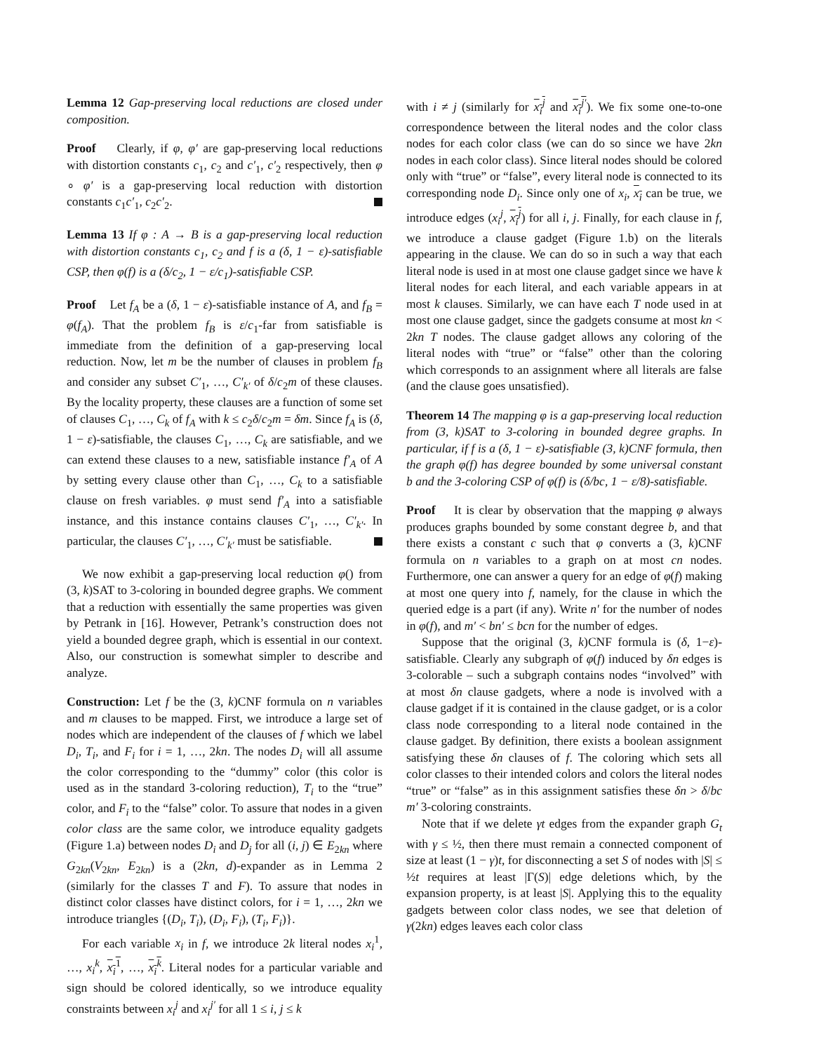Lemma 12 Gap-preserving local reductions are closed under composition.
Proof Clearly, if φ, φ′ are gap-preserving local reductions with distortion constants c<sub>1</sub>, c<sub>2</sub> and c′<sub>1</sub>, c′<sub>2</sub> respectively, then φ ∘ φ′ is a gap-preserving local reduction with distortion constants c<sub>1</sub>c′<sub>1</sub>, c<sub>2</sub>c′<sub>2</sub>.
Lemma 13 If φ : A → B is a gap-preserving local reduction with distortion constants c<sub>1</sub>, c<sub>2</sub> and f is a (δ, 1 − ε)-satisfiable CSP, then φ(f) is a (δ/c<sub>2</sub>, 1 − ε/c<sub>1</sub>)-satisfiable CSP.
Proof Let f<sub>A</sub> be a (δ, 1 − ε)-satisfiable instance of A, and f<sub>B</sub> = φ(f<sub>A</sub>). That the problem f<sub>B</sub> is ε/c<sub>1</sub>-far from satisfiable is immediate from the definition of a gap-preserving local reduction. Now, let m be the number of clauses in problem f<sub>B</sub> and consider any subset C′<sub>1</sub>, …, C′<sub>k′</sub> of δ/c<sub>2</sub>m of these clauses. By the locality property, these clauses are a function of some set of clauses C<sub>1</sub>, …, C<sub>k</sub> of f<sub>A</sub> with k ≤ c<sub>2</sub>δ/c<sub>2</sub>m = δm. Since f<sub>A</sub> is (δ, 1 − ε)-satisfiable, the clauses C<sub>1</sub>, …, C<sub>k</sub> are satisfiable, and we can extend these clauses to a new, satisfiable instance f′<sub>A</sub> of A by setting every clause other than C<sub>1</sub>, …, C<sub>k</sub> to a satisfiable clause on fresh variables. φ must send f′<sub>A</sub> into a satisfiable instance, and this instance contains clauses C′<sub>1</sub>, …, C′<sub>k′</sub>. In particular, the clauses C′<sub>1</sub>, …, C′<sub>k′</sub> must be satisfiable.
We now exhibit a gap-preserving local reduction φ() from (3, k)SAT to 3-coloring in bounded degree graphs. We comment that a reduction with essentially the same properties was given by Petrank in [16]. However, Petrank’s construction does not yield a bounded degree graph, which is essential in our context. Also, our construction is somewhat simpler to describe and analyze.
Construction: Let f be the (3, k)CNF formula on n variables and m clauses to be mapped. First, we introduce a large set of nodes which are independent of the clauses of f which we label D<sub>i</sub>, T<sub>i</sub>, and F<sub>i</sub> for i = 1, …, 2kn. The nodes D<sub>i</sub> will all assume the color corresponding to the “dummy” color (this color is used as in the standard 3-coloring reduction), T<sub>i</sub> to the “true” color, and F<sub>i</sub> to the “false” color. To assure that nodes in a given color class are the same color, we introduce equality gadgets (Figure 1.a) between nodes D<sub>i</sub> and D<sub>j</sub> for all (i, j) ∈ E<sub>2kn</sub> where G<sub>2kn</sub>(V<sub>2kn</sub>, E<sub>2kn</sub>) is a (2kn, d)-expander as in Lemma 2 (similarly for the classes T and F). To assure that nodes in distinct color classes have distinct colors, for i = 1, …, 2kn we introduce triangles {(D<sub>i</sub>, T<sub>i</sub>), (D<sub>i</sub>, F<sub>i</sub>), (T<sub>i</sub>, F<sub>i</sub>)}.
For each variable x<sub>i</sub> in f, we introduce 2k literal nodes x<sub>i</sub><sup>1</sup>, …, x<sub>i</sub><sup>k</sup>, x<sub>i</sub><sup>1</sup>, …, x<sub>i</sub><sup>k</sup>. Literal nodes for a particular variable and sign should be colored identically, so we introduce equality constraints between x<sub>i</sub><sup>j</sup> and x<sub>i</sub><sup>j′</sup> for all 1 ≤ i, j ≤ k
with i ≠ j (similarly for x<sub>i</sub><sup>j</sup> and x<sub>i</sub><sup>j′</sup>). We fix some one-to-one correspondence between the literal nodes and the color class nodes for each color class (we can do so since we have 2kn nodes in each color class). Since literal nodes should be colored only with “true” or “false”, every literal node is connected to its corresponding node D<sub>i</sub>. Since only one of x<sub>i</sub>, x<sub>i</sub> can be true, we introduce edges (x<sub>i</sub><sup>j</sup>, x<sub>i</sub><sup>j</sup>) for all i, j. Finally, for each clause in f, we introduce a clause gadget (Figure 1.b) on the literals appearing in the clause. We can do so in such a way that each literal node is used in at most one clause gadget since we have k literal nodes for each literal, and each variable appears in at most k clauses. Similarly, we can have each T node used in at most one clause gadget, since the gadgets consume at most kn < 2kn T nodes. The clause gadget allows any coloring of the literal nodes with “true” or “false” other than the coloring which corresponds to an assignment where all literals are false (and the clause goes unsatisfied).
Theorem 14 The mapping φ is a gap-preserving local reduction from (3, k)SAT to 3-coloring in bounded degree graphs. In particular, if f is a (δ, 1 − ε)-satisfiable (3, k)CNF formula, then the graph φ(f) has degree bounded by some universal constant b and the 3-coloring CSP of φ(f) is (δ/bc, 1 − ε/8)-satisfiable.
Proof It is clear by observation that the mapping φ always produces graphs bounded by some constant degree b, and that there exists a constant c such that φ converts a (3, k)CNF formula on n variables to a graph on at most cn nodes. Furthermore, one can answer a query for an edge of φ(f) making at most one query into f, namely, for the clause in which the queried edge is a part (if any). Write n′ for the number of nodes in φ(f), and m′ < bn′ ≤ bcn for the number of edges.
Suppose that the original (3, k)CNF formula is (δ, 1−ε)-satisfiable. Clearly any subgraph of φ(f) induced by δn edges is 3-colorable – such a subgraph contains nodes “involved” with at most δn clause gadgets, where a node is involved with a clause gadget if it is contained in the clause gadget, or is a color class node corresponding to a literal node contained in the clause gadget. By definition, there exists a boolean assignment satisfying these δn clauses of f. The coloring which sets all color classes to their intended colors and colors the literal nodes “true” or “false” as in this assignment satisfies these δn > δ/bc m′ 3-coloring constraints.
Note that if we delete γt edges from the expander graph G<sub>t</sub> with γ ≤ ½, then there must remain a connected component of size at least (1 − γ)t, for disconnecting a set S of nodes with |S| ≤ ½t requires at least |Γ(S)| edge deletions which, by the expansion property, is at least |S|. Applying this to the equality gadgets between color class nodes, we see that deletion of γ(2kn) edges leaves each color class